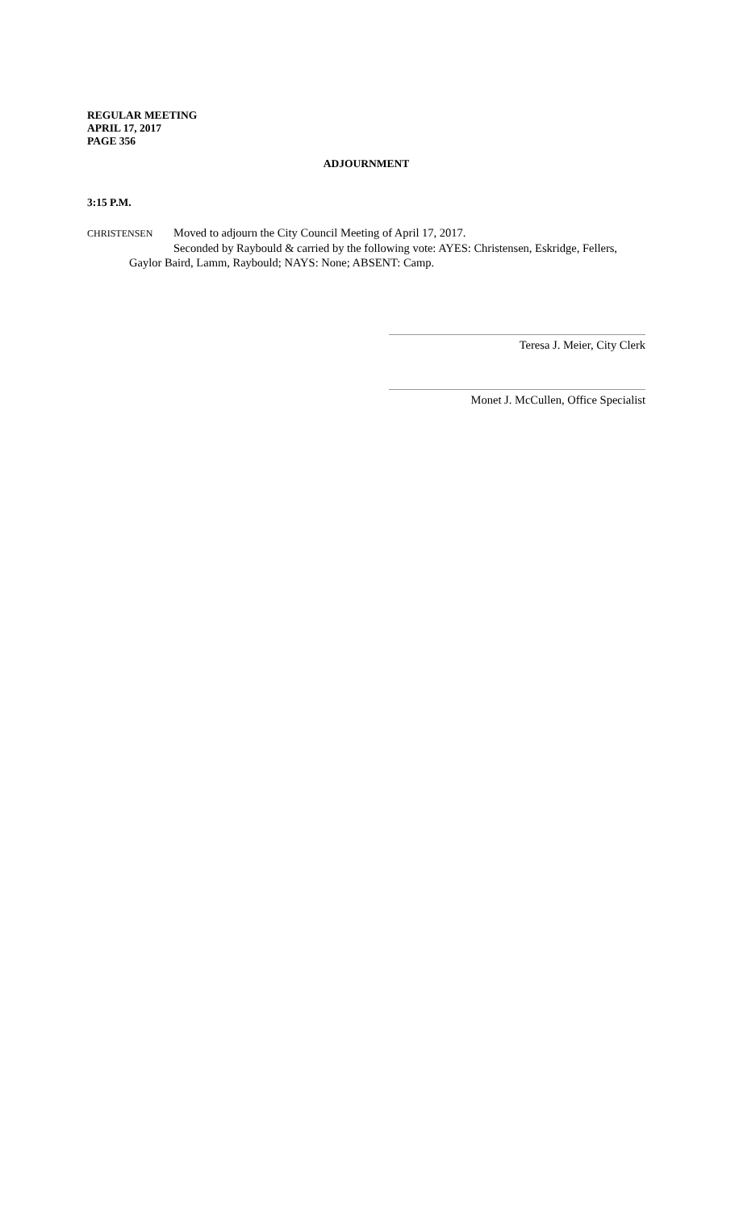REGULAR MEETING
APRIL 17, 2017
PAGE 356
ADJOURNMENT
3:15 P.M.
CHRISTENSEN Moved to adjourn the City Council Meeting of April 17, 2017.
Seconded by Raybould & carried by the following vote: AYES: Christensen, Eskridge, Fellers,
Gaylor Baird, Lamm, Raybould; NAYS: None; ABSENT: Camp.
Teresa J. Meier, City Clerk
Monet J. McCullen, Office Specialist